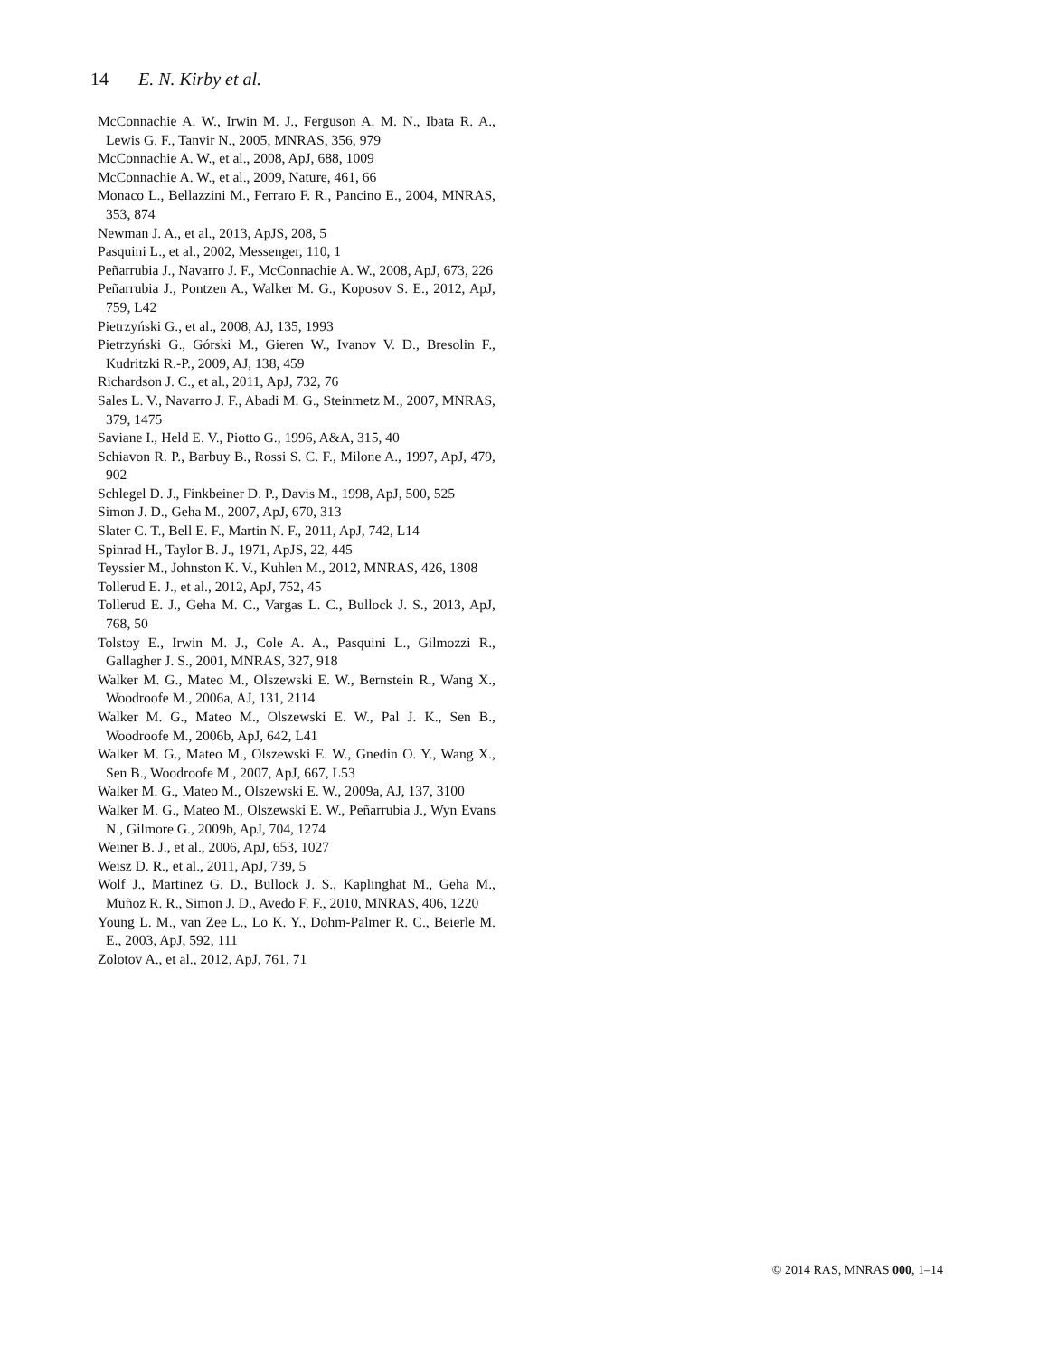14 E. N. Kirby et al.
McConnachie A. W., Irwin M. J., Ferguson A. M. N., Ibata R. A., Lewis G. F., Tanvir N., 2005, MNRAS, 356, 979
McConnachie A. W., et al., 2008, ApJ, 688, 1009
McConnachie A. W., et al., 2009, Nature, 461, 66
Monaco L., Bellazzini M., Ferraro F. R., Pancino E., 2004, MNRAS, 353, 874
Newman J. A., et al., 2013, ApJS, 208, 5
Pasquini L., et al., 2002, Messenger, 110, 1
Peñarrubia J., Navarro J. F., McConnachie A. W., 2008, ApJ, 673, 226
Peñarrubia J., Pontzen A., Walker M. G., Koposov S. E., 2012, ApJ, 759, L42
Pietrzyński G., et al., 2008, AJ, 135, 1993
Pietrzyński G., Górski M., Gieren W., Ivanov V. D., Bresolin F., Kudritzki R.-P., 2009, AJ, 138, 459
Richardson J. C., et al., 2011, ApJ, 732, 76
Sales L. V., Navarro J. F., Abadi M. G., Steinmetz M., 2007, MNRAS, 379, 1475
Saviane I., Held E. V., Piotto G., 1996, A&A, 315, 40
Schiavon R. P., Barbuy B., Rossi S. C. F., Milone A., 1997, ApJ, 479, 902
Schlegel D. J., Finkbeiner D. P., Davis M., 1998, ApJ, 500, 525
Simon J. D., Geha M., 2007, ApJ, 670, 313
Slater C. T., Bell E. F., Martin N. F., 2011, ApJ, 742, L14
Spinrad H., Taylor B. J., 1971, ApJS, 22, 445
Teyssier M., Johnston K. V., Kuhlen M., 2012, MNRAS, 426, 1808
Tollerud E. J., et al., 2012, ApJ, 752, 45
Tollerud E. J., Geha M. C., Vargas L. C., Bullock J. S., 2013, ApJ, 768, 50
Tolstoy E., Irwin M. J., Cole A. A., Pasquini L., Gilmozzi R., Gallagher J. S., 2001, MNRAS, 327, 918
Walker M. G., Mateo M., Olszewski E. W., Bernstein R., Wang X., Woodroofe M., 2006a, AJ, 131, 2114
Walker M. G., Mateo M., Olszewski E. W., Pal J. K., Sen B., Woodroofe M., 2006b, ApJ, 642, L41
Walker M. G., Mateo M., Olszewski E. W., Gnedin O. Y., Wang X., Sen B., Woodroofe M., 2007, ApJ, 667, L53
Walker M. G., Mateo M., Olszewski E. W., 2009a, AJ, 137, 3100
Walker M. G., Mateo M., Olszewski E. W., Peñarrubia J., Wyn Evans N., Gilmore G., 2009b, ApJ, 704, 1274
Weiner B. J., et al., 2006, ApJ, 653, 1027
Weisz D. R., et al., 2011, ApJ, 739, 5
Wolf J., Martinez G. D., Bullock J. S., Kaplinghat M., Geha M., Muñoz R. R., Simon J. D., Avedo F. F., 2010, MNRAS, 406, 1220
Young L. M., van Zee L., Lo K. Y., Dohm-Palmer R. C., Beierle M. E., 2003, ApJ, 592, 111
Zolotov A., et al., 2012, ApJ, 761, 71
© 2014 RAS, MNRAS 000, 1–14